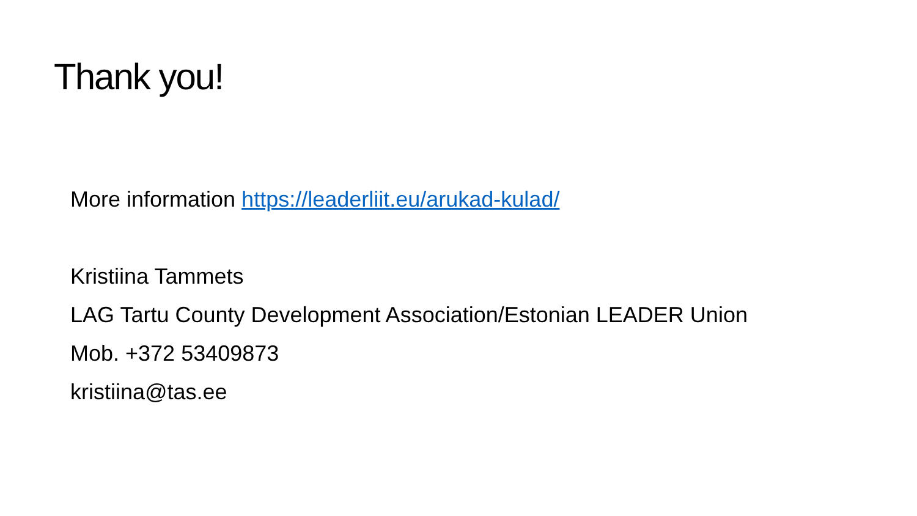Thank you!
More information https://leaderliit.eu/arukad-kulad/
Kristiina Tammets
LAG Tartu County Development Association/Estonian LEADER Union
Mob. +372 53409873
kristiina@tas.ee